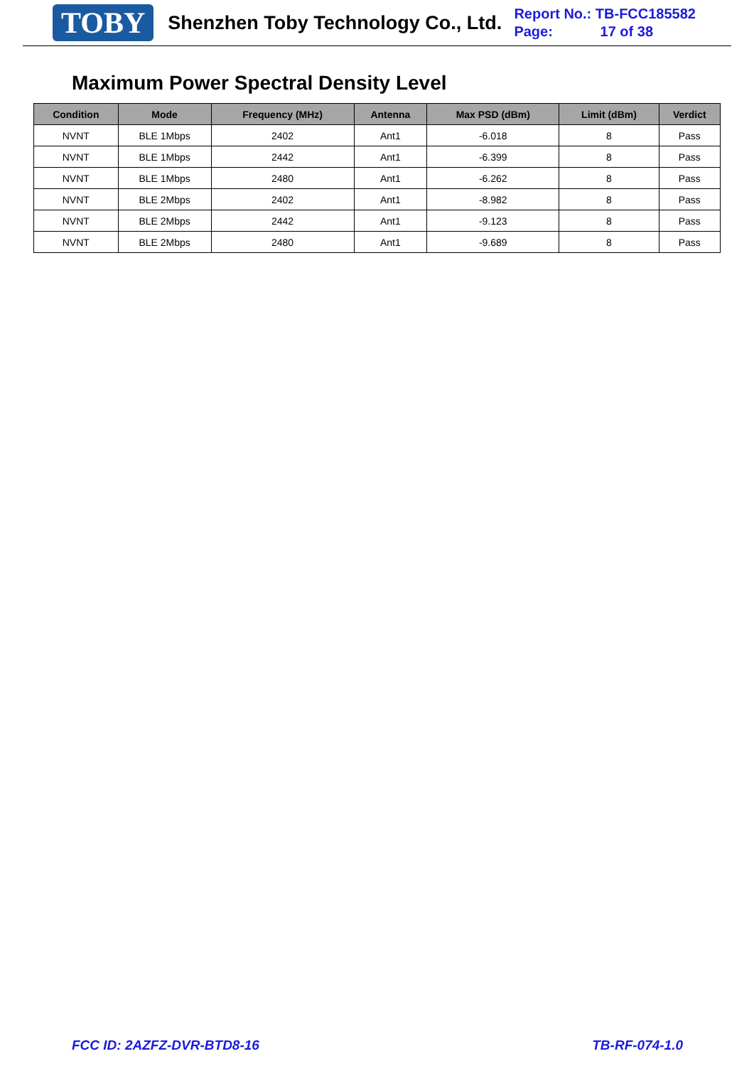TOBY
Shenzhen Toby Technology Co., Ltd.
Report No.: TB-FCC185582
Page: 17 of 38
Maximum Power Spectral Density Level
| Condition | Mode | Frequency (MHz) | Antenna | Max PSD (dBm) | Limit (dBm) | Verdict |
| --- | --- | --- | --- | --- | --- | --- |
| NVNT | BLE 1Mbps | 2402 | Ant1 | -6.018 | 8 | Pass |
| NVNT | BLE 1Mbps | 2442 | Ant1 | -6.399 | 8 | Pass |
| NVNT | BLE 1Mbps | 2480 | Ant1 | -6.262 | 8 | Pass |
| NVNT | BLE 2Mbps | 2402 | Ant1 | -8.982 | 8 | Pass |
| NVNT | BLE 2Mbps | 2442 | Ant1 | -9.123 | 8 | Pass |
| NVNT | BLE 2Mbps | 2480 | Ant1 | -9.689 | 8 | Pass |
FCC ID: 2AZFZ-DVR-BTD8-16 TB-RF-074-1.0